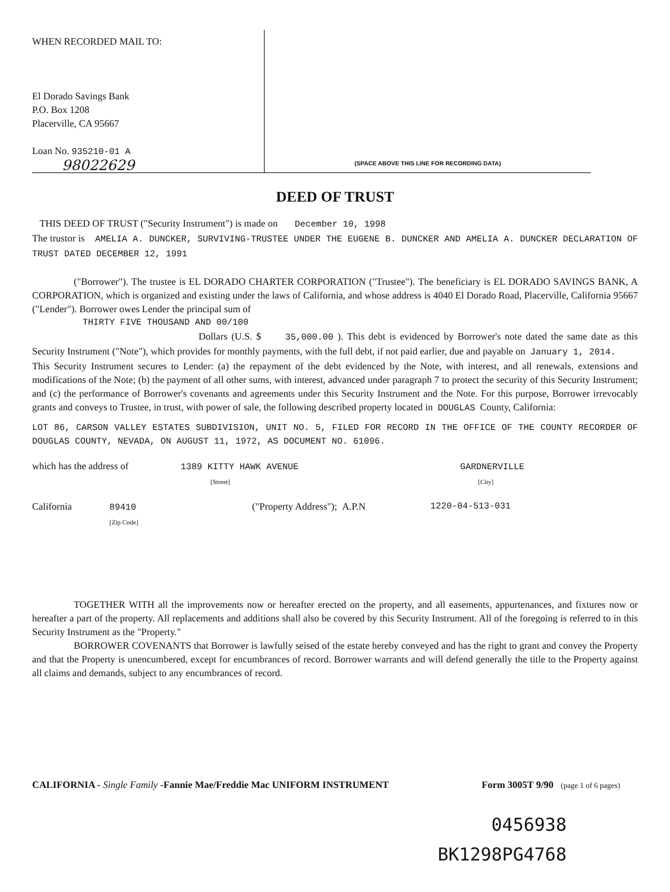WHEN RECORDED MAIL TO:
El Dorado Savings Bank
P.O. Box 1208
Placerville, CA 95667
Loan No. 935210-01 A
98022629
(SPACE ABOVE THIS LINE FOR RECORDING DATA)
DEED OF TRUST
THIS DEED OF TRUST ("Security Instrument") is made on December 10, 1998
The trustor is AMELIA A. DUNCKER, SURVIVING-TRUSTEE UNDER THE EUGENE B. DUNCKER AND AMELIA A. DUNCKER DECLARATION OF TRUST DATED DECEMBER 12, 1991
("Borrower"). The trustee is EL DORADO CHARTER CORPORATION ("Trustee"). The beneficiary is EL DORADO SAVINGS BANK, A CORPORATION, which is organized and existing under the laws of California, and whose address is 4040 El Dorado Road, Placerville, California 95667 ("Lender"). Borrower owes Lender the principal sum of
THIRTY FIVE THOUSAND AND 00/100
Dollars (U.S. $ 35,000.00 ). This debt is evidenced by Borrower's note dated the same date as this Security Instrument ("Note"), which provides for monthly payments, with the full debt, if not paid earlier, due and payable on January 1, 2014.
This Security Instrument secures to Lender: (a) the repayment of the debt evidenced by the Note, with interest, and all renewals, extensions and modifications of the Note; (b) the payment of all other sums, with interest, advanced under paragraph 7 to protect the security of this Security Instrument; and (c) the performance of Borrower's covenants and agreements under this Security Instrument and the Note. For this purpose, Borrower irrevocably grants and conveys to Trustee, in trust, with power of sale, the following described property located in DOUGLAS County, California:
LOT 86, CARSON VALLEY ESTATES SUBDIVISION, UNIT NO. 5, FILED FOR RECORD IN THE OFFICE OF THE COUNTY RECORDER OF DOUGLAS COUNTY, NEVADA, ON AUGUST 11, 1972, AS DOCUMENT NO. 61096.
which has the address of 1389 KITTY HAWK AVENUE
[Street]
GARDNERVILLE
[City]
California 89410
[Zip Code]
("Property Address"); A.P.N 1220-04-513-031
TOGETHER WITH all the improvements now or hereafter erected on the property, and all easements, appurtenances, and fixtures now or hereafter a part of the property. All replacements and additions shall also be covered by this Security Instrument. All of the foregoing is referred to in this Security Instrument as the "Property."
BORROWER COVENANTS that Borrower is lawfully seised of the estate hereby conveyed and has the right to grant and convey the Property and that the Property is unencumbered, except for encumbrances of record. Borrower warrants and will defend generally the title to the Property against all claims and demands, subject to any encumbrances of record.
CALIFORNIA - Single Family -Fannie Mae/Freddie Mac UNIFORM INSTRUMENT
Form 3005T 9/90 (page 1 of 6 pages)
0456938
BK1298PG4768